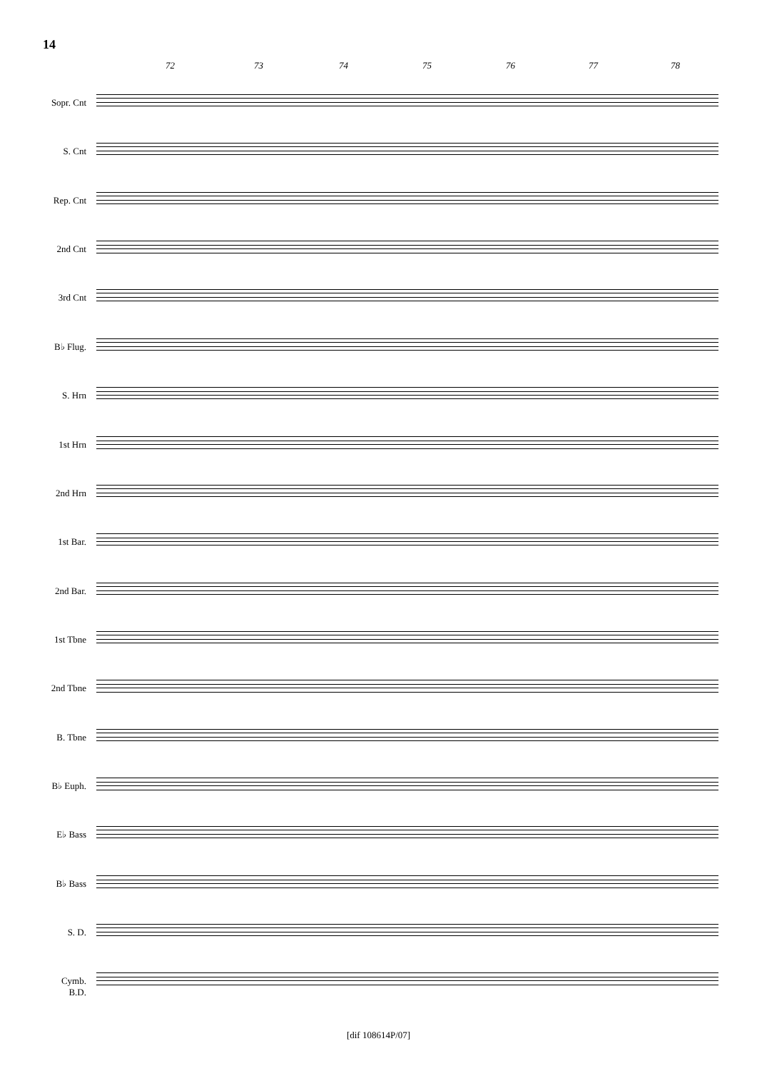14
72 73 74 75 76 77 78
Sopr. Cnt
S. Cnt
Rep. Cnt
2nd Cnt
3rd Cnt
B♭ Flug.
S. Hrn
1st Hrn
2nd Hrn
1st Bar.
2nd Bar.
1st Tbne
2nd Tbne
B. Tbne
B♭ Euph.
E♭ Bass
B♭ Bass
S. D.
Cymb.
B.D.
[dif 108614P/07]